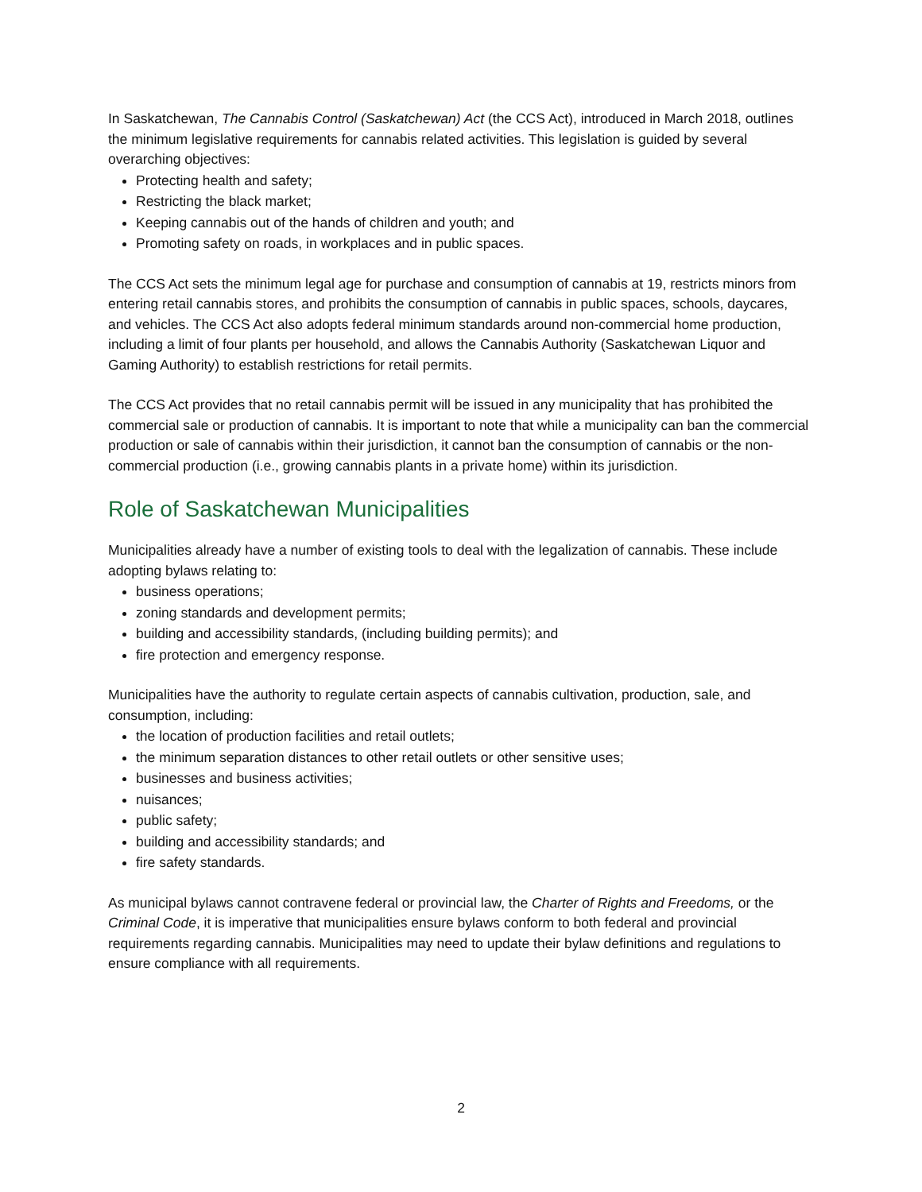In Saskatchewan, The Cannabis Control (Saskatchewan) Act (the CCS Act), introduced in March 2018, outlines the minimum legislative requirements for cannabis related activities. This legislation is guided by several overarching objectives:
Protecting health and safety;
Restricting the black market;
Keeping cannabis out of the hands of children and youth; and
Promoting safety on roads, in workplaces and in public spaces.
The CCS Act sets the minimum legal age for purchase and consumption of cannabis at 19, restricts minors from entering retail cannabis stores, and prohibits the consumption of cannabis in public spaces, schools, daycares, and vehicles. The CCS Act also adopts federal minimum standards around non-commercial home production, including a limit of four plants per household, and allows the Cannabis Authority (Saskatchewan Liquor and Gaming Authority) to establish restrictions for retail permits.
The CCS Act provides that no retail cannabis permit will be issued in any municipality that has prohibited the commercial sale or production of cannabis. It is important to note that while a municipality can ban the commercial production or sale of cannabis within their jurisdiction, it cannot ban the consumption of cannabis or the non-commercial production (i.e., growing cannabis plants in a private home) within its jurisdiction.
Role of Saskatchewan Municipalities
Municipalities already have a number of existing tools to deal with the legalization of cannabis. These include adopting bylaws relating to:
business operations;
zoning standards and development permits;
building and accessibility standards, (including building permits); and
fire protection and emergency response.
Municipalities have the authority to regulate certain aspects of cannabis cultivation, production, sale, and consumption, including:
the location of production facilities and retail outlets;
the minimum separation distances to other retail outlets or other sensitive uses;
businesses and business activities;
nuisances;
public safety;
building and accessibility standards; and
fire safety standards.
As municipal bylaws cannot contravene federal or provincial law, the Charter of Rights and Freedoms, or the Criminal Code, it is imperative that municipalities ensure bylaws conform to both federal and provincial requirements regarding cannabis. Municipalities may need to update their bylaw definitions and regulations to ensure compliance with all requirements.
2